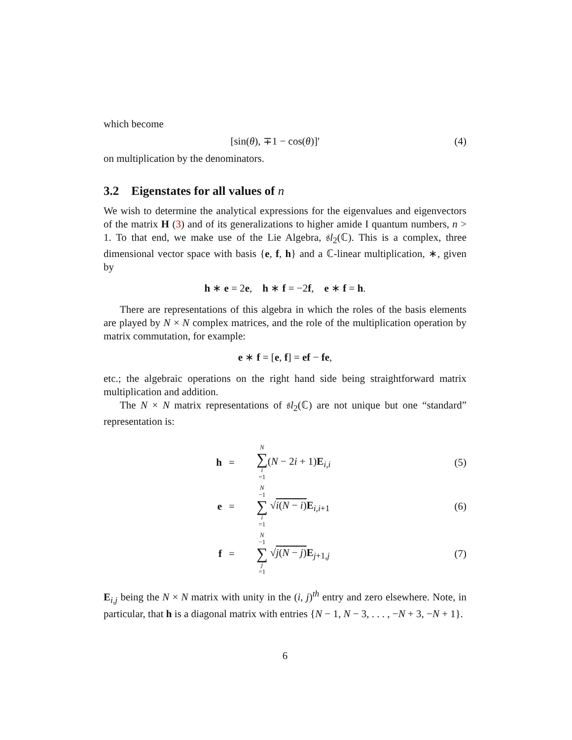which become
[sin(θ), ∓1 − cos(θ)]′ (4)
on multiplication by the denominators.
3.2 Eigenstates for all values of n
We wish to determine the analytical expressions for the eigenvalues and eigenvectors of the matrix H (3) and of its generalizations to higher amide I quantum numbers, n > 1. To that end, we make use of the Lie Algebra, 𝔰l<sub>2</sub>(ℂ). This is a complex, three dimensional vector space with basis {e, f, h} and a ℂ-linear multiplication, ∗, given by
h ∗ e = 2e, h ∗ f = −2f, e ∗ f = h.
There are representations of this algebra in which the roles of the basis elements are played by N × N complex matrices, and the role of the multiplication operation by matrix commutation, for example:
e ∗ f = [e, f] = ef − fe,
etc.; the algebraic operations on the right hand side being straightforward matrix multiplication and addition.
The N × N matrix representations of 𝔰l<sub>2</sub>(ℂ) are not unique but one “standard” representation is:
h
=
N ∑ i =1(N − 2i + 1)E<sub>i,i</sub>
(5)
e
=
N −1 ∑ i =1 √i(N − i) E<sub>i,i+1</sub>
(6)
f
=
N −1 ∑ j =1 √j(N − j) E<sub>j+1,j</sub>
(7)
E<sub>i,j</sub> being the N × N matrix with unity in the (i, j)<sup>th</sup> entry and zero elsewhere. Note, in particular, that h is a diagonal matrix with entries {N − 1, N − 3, . . . , −N + 3, −N + 1}.
6